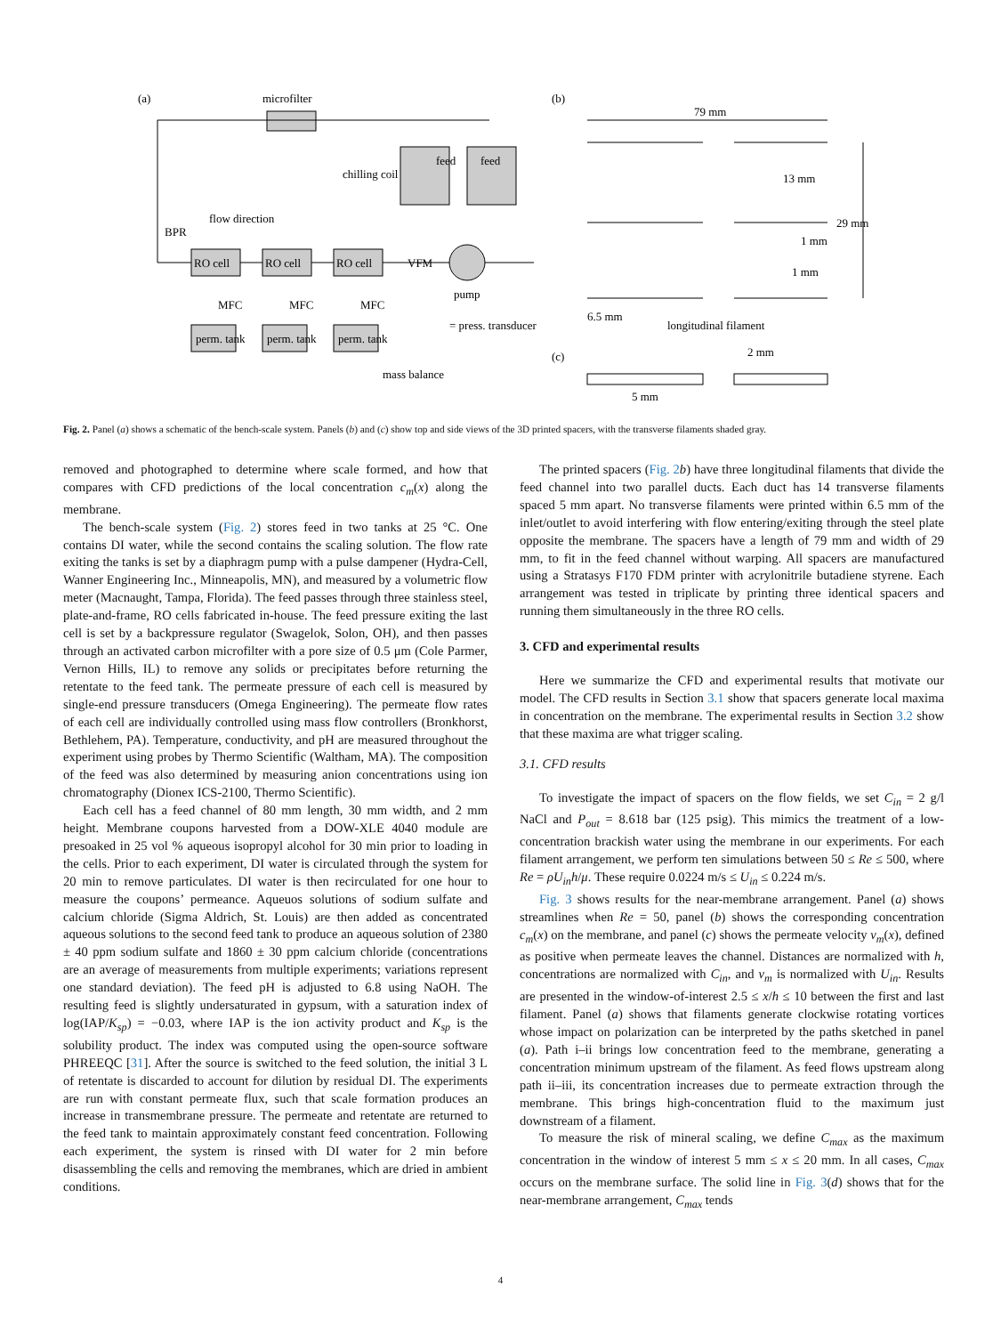(a)
microfilter
feed
feed
chilling coil
flow direction
BPR
RO cell
RO cell
RO cell
VFM
pump
MFC
MFC
MFC
perm. tank
perm. tank
perm. tank
= press. transducer
mass balance
(b)
79 mm
13 mm
29 mm
1 mm
1 mm
6.5 mm
longitudinal filament
(c)
2 mm
5 mm
Fig. 2. Panel (a) shows a schematic of the bench-scale system. Panels (b) and (c) show top and side views of the 3D printed spacers, with the transverse filaments shaded gray.
removed and photographed to determine where scale formed, and how that compares with CFD predictions of the local concentration c<sub>m</sub>(x) along the membrane.
The bench-scale system (Fig. 2) stores feed in two tanks at 25 °C. One contains DI water, while the second contains the scaling solution. The flow rate exiting the tanks is set by a diaphragm pump with a pulse dampener (Hydra-Cell, Wanner Engineering Inc., Minneapolis, MN), and measured by a volumetric flow meter (Macnaught, Tampa, Florida). The feed passes through three stainless steel, plate-and-frame, RO cells fabricated in-house. The feed pressure exiting the last cell is set by a backpressure regulator (Swagelok, Solon, OH), and then passes through an activated carbon microfilter with a pore size of 0.5 μm (Cole Parmer, Vernon Hills, IL) to remove any solids or precipitates before returning the retentate to the feed tank. The permeate pressure of each cell is measured by single-end pressure transducers (Omega Engineering). The permeate flow rates of each cell are individually controlled using mass flow controllers (Bronkhorst, Bethlehem, PA). Temperature, conductivity, and pH are measured throughout the experiment using probes by Thermo Scientific (Waltham, MA). The composition of the feed was also determined by measuring anion concentrations using ion chromatography (Dionex ICS-2100, Thermo Scientific).
Each cell has a feed channel of 80 mm length, 30 mm width, and 2 mm height. Membrane coupons harvested from a DOW-XLE 4040 module are presoaked in 25 vol % aqueous isopropyl alcohol for 30 min prior to loading in the cells. Prior to each experiment, DI water is circulated through the system for 20 min to remove particulates. DI water is then recirculated for one hour to measure the coupons’ permeance. Aqueuos solutions of sodium sulfate and calcium chloride (Sigma Aldrich, St. Louis) are then added as concentrated aqueous solutions to the second feed tank to produce an aqueous solution of 2380 ± 40 ppm sodium sulfate and 1860 ± 30 ppm calcium chloride (concentrations are an average of measurements from multiple experiments; variations represent one standard deviation). The feed pH is adjusted to 6.8 using NaOH. The resulting feed is slightly undersaturated in gypsum, with a saturation index of log(IAP/K<sub>sp</sub>) = −0.03, where IAP is the ion activity product and K<sub>sp</sub> is the solubility product. The index was computed using the open-source software PHREEQC [31]. After the source is switched to the feed solution, the initial 3 L of retentate is discarded to account for dilution by residual DI. The experiments are run with constant permeate flux, such that scale formation produces an increase in transmembrane pressure. The permeate and retentate are returned to the feed tank to maintain approximately constant feed concentration. Following each experiment, the system is rinsed with DI water for 2 min before disassembling the cells and removing the membranes, which are dried in ambient conditions.
The printed spacers (Fig. 2 b) have three longitudinal filaments that divide the feed channel into two parallel ducts. Each duct has 14 transverse filaments spaced 5 mm apart. No transverse filaments were printed within 6.5 mm of the inlet/outlet to avoid interfering with flow entering/exiting through the steel plate opposite the membrane. The spacers have a length of 79 mm and width of 29 mm, to fit in the feed channel without warping. All spacers are manufactured using a Stratasys F170 FDM printer with acrylonitrile butadiene styrene. Each arrangement was tested in triplicate by printing three identical spacers and running them simultaneously in the three RO cells.
3. CFD and experimental results
Here we summarize the CFD and experimental results that motivate our model. The CFD results in Section 3.1 show that spacers generate local maxima in concentration on the membrane. The experimental results in Section 3.2 show that these maxima are what trigger scaling.
3.1. CFD results
To investigate the impact of spacers on the flow fields, we set C<sub>in</sub> = 2 g/l NaCl and P<sub>out</sub> = 8.618 bar (125 psig). This mimics the treatment of a low-concentration brackish water using the membrane in our experiments. For each filament arrangement, we perform ten simulations between 50 ≤ Re ≤ 500, where Re = ρU<sub>in</sub>h/μ. These require 0.0224 m/s ≤ U<sub>in</sub> ≤ 0.224 m/s.
Fig. 3 shows results for the near-membrane arrangement. Panel (a) shows streamlines when Re = 50, panel (b) shows the corresponding concentration c<sub>m</sub>(x) on the membrane, and panel (c) shows the permeate velocity v<sub>m</sub>(x), defined as positive when permeate leaves the channel. Distances are normalized with h, concentrations are normalized with C<sub>in</sub>, and v<sub>m</sub> is normalized with U<sub>in</sub>. Results are presented in the window-of-interest 2.5 ≤ x/h ≤ 10 between the first and last filament. Panel (a) shows that filaments generate clockwise rotating vortices whose impact on polarization can be interpreted by the paths sketched in panel (a). Path i–ii brings low concentration feed to the membrane, generating a concentration minimum upstream of the filament. As feed flows upstream along path ii–iii, its concentration increases due to permeate extraction through the membrane. This brings high-concentration fluid to the maximum just downstream of a filament.
To measure the risk of mineral scaling, we define C<sub>max</sub> as the maximum concentration in the window of interest 5 mm ≤ x ≤ 20 mm. In all cases, C<sub>max</sub> occurs on the membrane surface. The solid line in Fig. 3(d) shows that for the near-membrane arrangement, C<sub>max</sub> tends
4